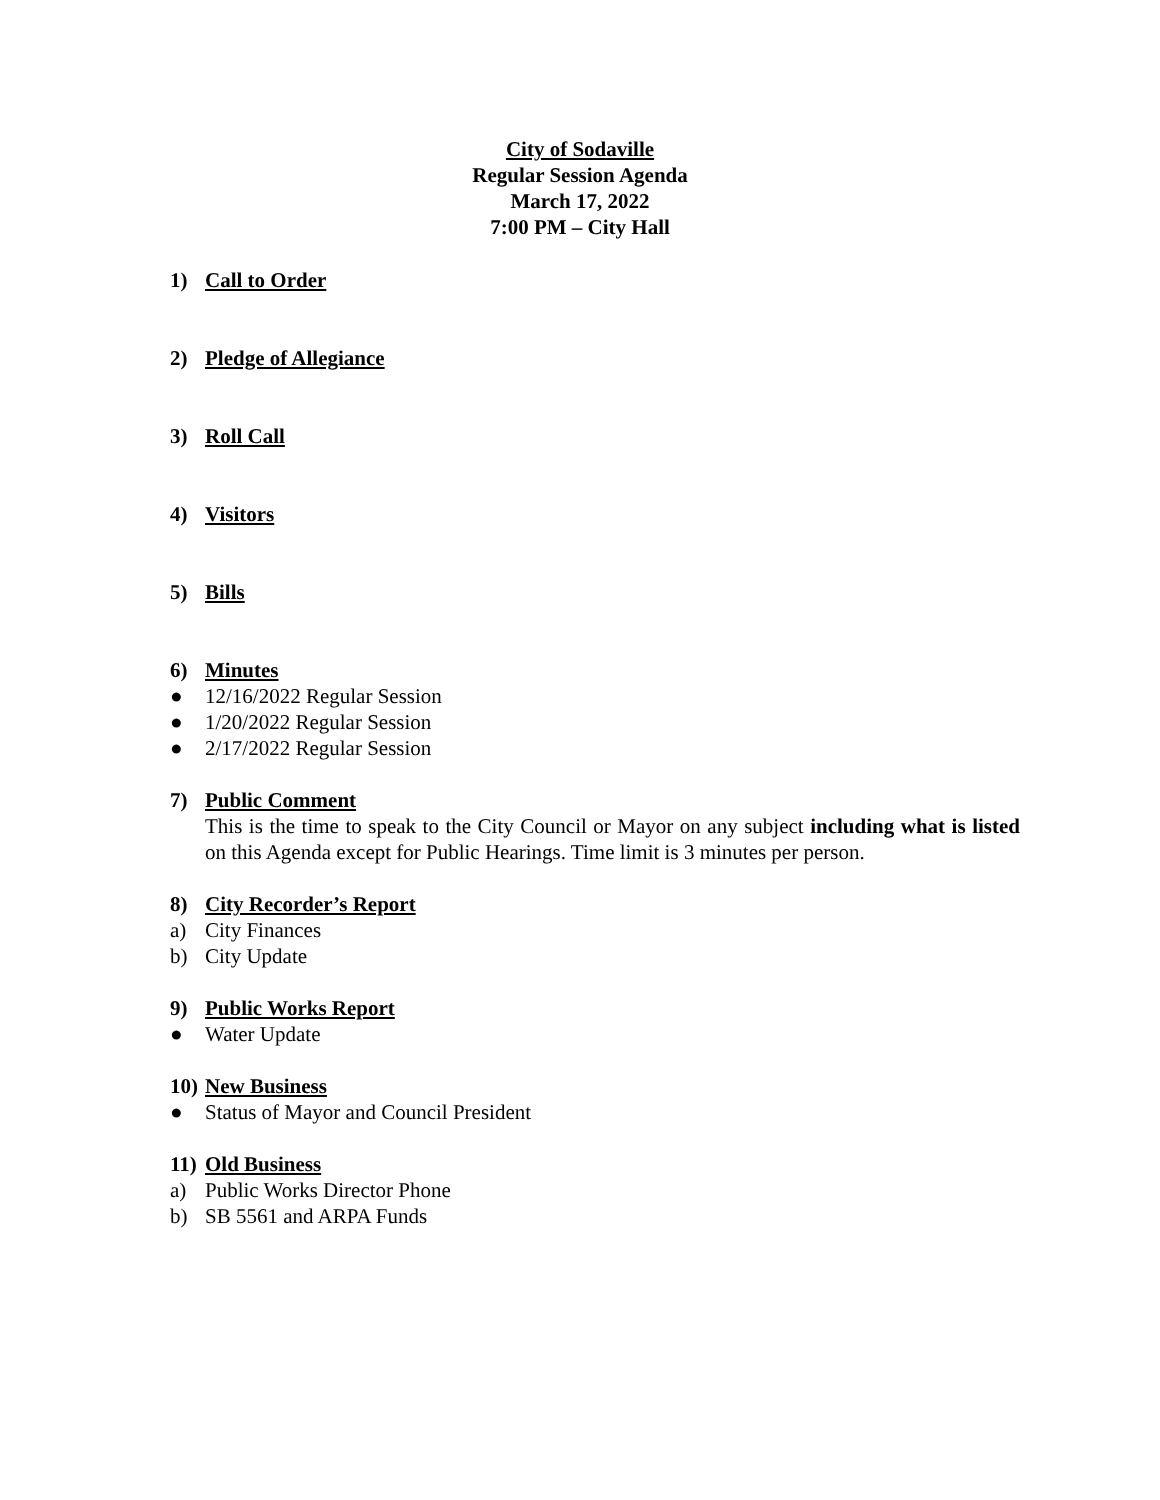City of Sodaville
Regular Session Agenda
March 17, 2022
7:00 PM – City Hall
1) Call to Order
2) Pledge of Allegiance
3) Roll Call
4) Visitors
5) Bills
6) Minutes
● 12/16/2022 Regular Session
● 1/20/2022 Regular Session
● 2/17/2022 Regular Session
7) Public Comment
This is the time to speak to the City Council or Mayor on any subject including what is listed on this Agenda except for Public Hearings. Time limit is 3 minutes per person.
8) City Recorder’s Report
a) City Finances
b) City Update
9) Public Works Report
● Water Update
10) New Business
● Status of Mayor and Council President
11) Old Business
a) Public Works Director Phone
b) SB 5561 and ARPA Funds